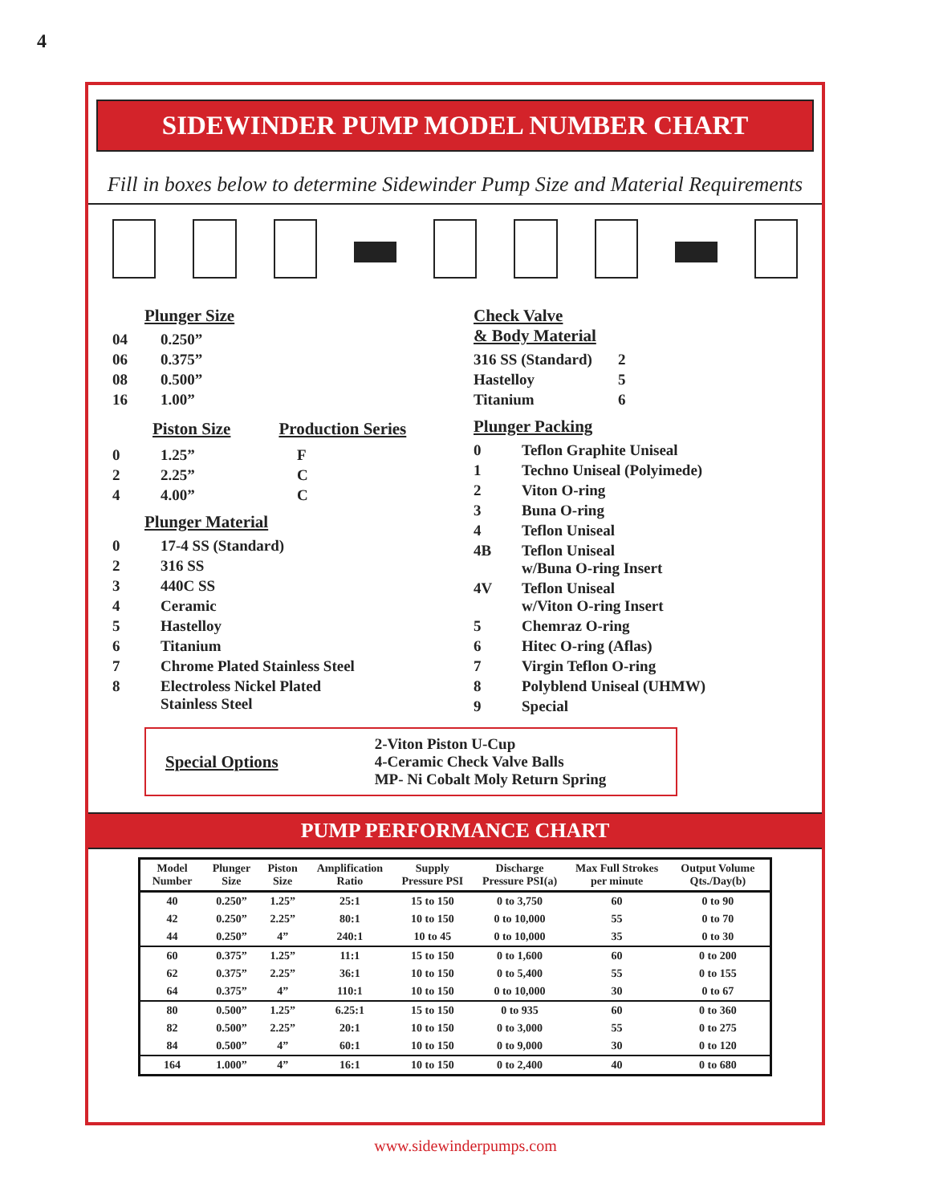4
SIDEWINDER PUMP MODEL NUMBER CHART
Fill in boxes below to determine Sidewinder Pump Size and Material Requirements
Plunger Size
04 0.250”
06 0.375”
08 0.500”
16 1.00”
Piston Size Production Series
0 1.25” F
2 2.25” C
4 4.00” C
Plunger Material
0 17-4 SS (Standard)
2 316 SS
3 440C SS
4 Ceramic
5 Hastelloy
6 Titanium
7 Chrome Plated Stainless Steel
8 Electroless Nickel Plated
Stainless Steel
Check Valve
& Body Material
316 SS (Standard) 2
Hastelloy 5
Titanium 6
Plunger Packing
0 Teflon Graphite Uniseal
1 Techno Uniseal (Polyimede)
2 Viton O-ring
3 Buna O-ring
4 Teflon Uniseal
4B Teflon Uniseal
w/Buna O-ring Insert
4V Teflon Uniseal
w/Viton O-ring Insert
5 Chemraz O-ring
6 Hitec O-ring (Aflas)
7 Virgin Teflon O-ring
8 Polyblend Uniseal (UHMW)
9 Special
Special Options
2-Viton Piston U-Cup
4-Ceramic Check Valve Balls
MP- Ni Cobalt Moly Return Spring
PUMP PERFORMANCE CHART
| Model Number | Plunger Size | Piston Size | Amplification Ratio | Supply Pressure PSI | Discharge Pressure PSI(a) | Max Full Strokes per minute | Output Volume Qts./Day(b) |
| --- | --- | --- | --- | --- | --- | --- | --- |
| 40 | 0.250” | 1.25” | 25:1 | 15 to 150 | 0 to 3,750 | 60 | 0 to 90 |
| 42 | 0.250” | 2.25” | 80:1 | 10 to 150 | 0 to 10,000 | 55 | 0 to 70 |
| 44 | 0.250” | 4” | 240:1 | 10 to 45 | 0 to 10,000 | 35 | 0 to 30 |
| 60 | 0.375” | 1.25” | 11:1 | 15 to 150 | 0 to 1,600 | 60 | 0 to 200 |
| 62 | 0.375” | 2.25” | 36:1 | 10 to 150 | 0 to 5,400 | 55 | 0 to 155 |
| 64 | 0.375” | 4” | 110:1 | 10 to 150 | 0 to 10,000 | 30 | 0 to 67 |
| 80 | 0.500” | 1.25” | 6.25:1 | 15 to 150 | 0 to 935 | 60 | 0 to 360 |
| 82 | 0.500” | 2.25” | 20:1 | 10 to 150 | 0 to 3,000 | 55 | 0 to 275 |
| 84 | 0.500” | 4” | 60:1 | 10 to 150 | 0 to 9,000 | 30 | 0 to 120 |
| 164 | 1.000” | 4” | 16:1 | 10 to 150 | 0 to 2,400 | 40 | 0 to 680 |
www.sidewinderpumps.com